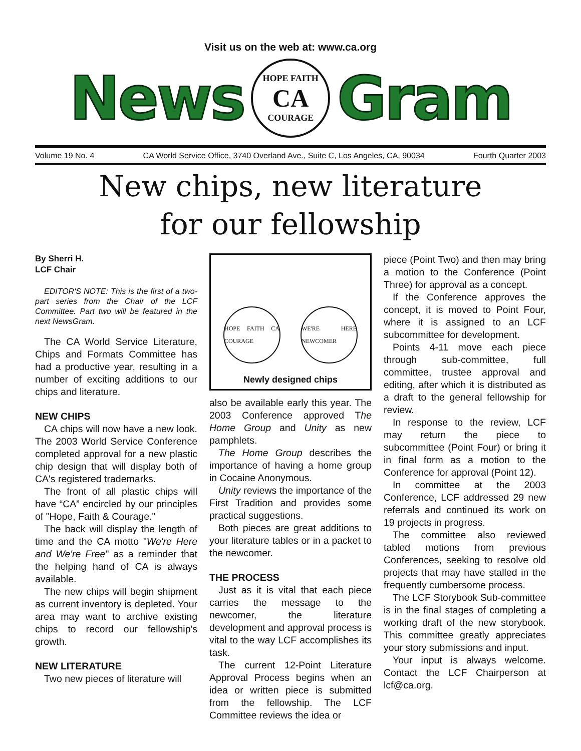Visit us on the web at: www.ca.org
News
HOPE FAITH
CA
COURAGE
Gram
Volume 19 No. 4 CA World Service Office, 3740 Overland Ave., Suite C, Los Angeles, CA, 90034 Fourth Quarter 2003
New chips, new literature
for our fellowship
By Sherri H.
LCF Chair
EDITOR'S NOTE: This is the first of a two-part series from the Chair of the LCF Committee. Part two will be featured in the next NewsGram.
The CA World Service Literature, Chips and Formats Committee has had a productive year, resulting in a number of exciting additions to our chips and literature.
NEW CHIPS
CA chips will now have a new look. The 2003 World Service Conference completed approval for a new plastic chip design that will display both of CA's registered trademarks.
The front of all plastic chips will have “CA” encircled by our principles of "Hope, Faith & Courage."
The back will display the length of time and the CA motto "We're Here and We're Free" as a reminder that the helping hand of CA is always available.
The new chips will begin shipment as current inventory is depleted. Your area may want to archive existing chips to record our fellowship's growth.
NEW LITERATURE
Two new pieces of literature will
HOPE FAITH CA COURAGE
WE'RE HERE NEWCOMER
Newly designed chips
also be available early this year. The 2003 Conference approved The Home Group and Unity as new pamphlets.
The Home Group describes the importance of having a home group in Cocaine Anonymous.
Unity reviews the importance of the First Tradition and provides some practical suggestions.
Both pieces are great additions to your literature tables or in a packet to the newcomer.
THE PROCESS
Just as it is vital that each piece carries the message to the newcomer, the literature development and approval process is vital to the way LCF accomplishes its task.
The current 12-Point Literature Approval Process begins when an idea or written piece is submitted from the fellowship. The LCF Committee reviews the idea or
piece (Point Two) and then may bring a motion to the Conference (Point Three) for approval as a concept.
If the Conference approves the concept, it is moved to Point Four, where it is assigned to an LCF subcommittee for development.
Points 4-11 move each piece through sub-committee, full committee, trustee approval and editing, after which it is distributed as a draft to the general fellowship for review.
In response to the review, LCF may return the piece to subcommittee (Point Four) or bring it in final form as a motion to the Conference for approval (Point 12).
In committee at the 2003 Conference, LCF addressed 29 new referrals and continued its work on 19 projects in progress.
The committee also reviewed tabled motions from previous Conferences, seeking to resolve old projects that may have stalled in the frequently cumbersome process.
The LCF Storybook Sub-committee is in the final stages of completing a working draft of the new storybook. This committee greatly appreciates your story submissions and input.
Your input is always welcome. Contact the LCF Chairperson at lcf@ca.org.